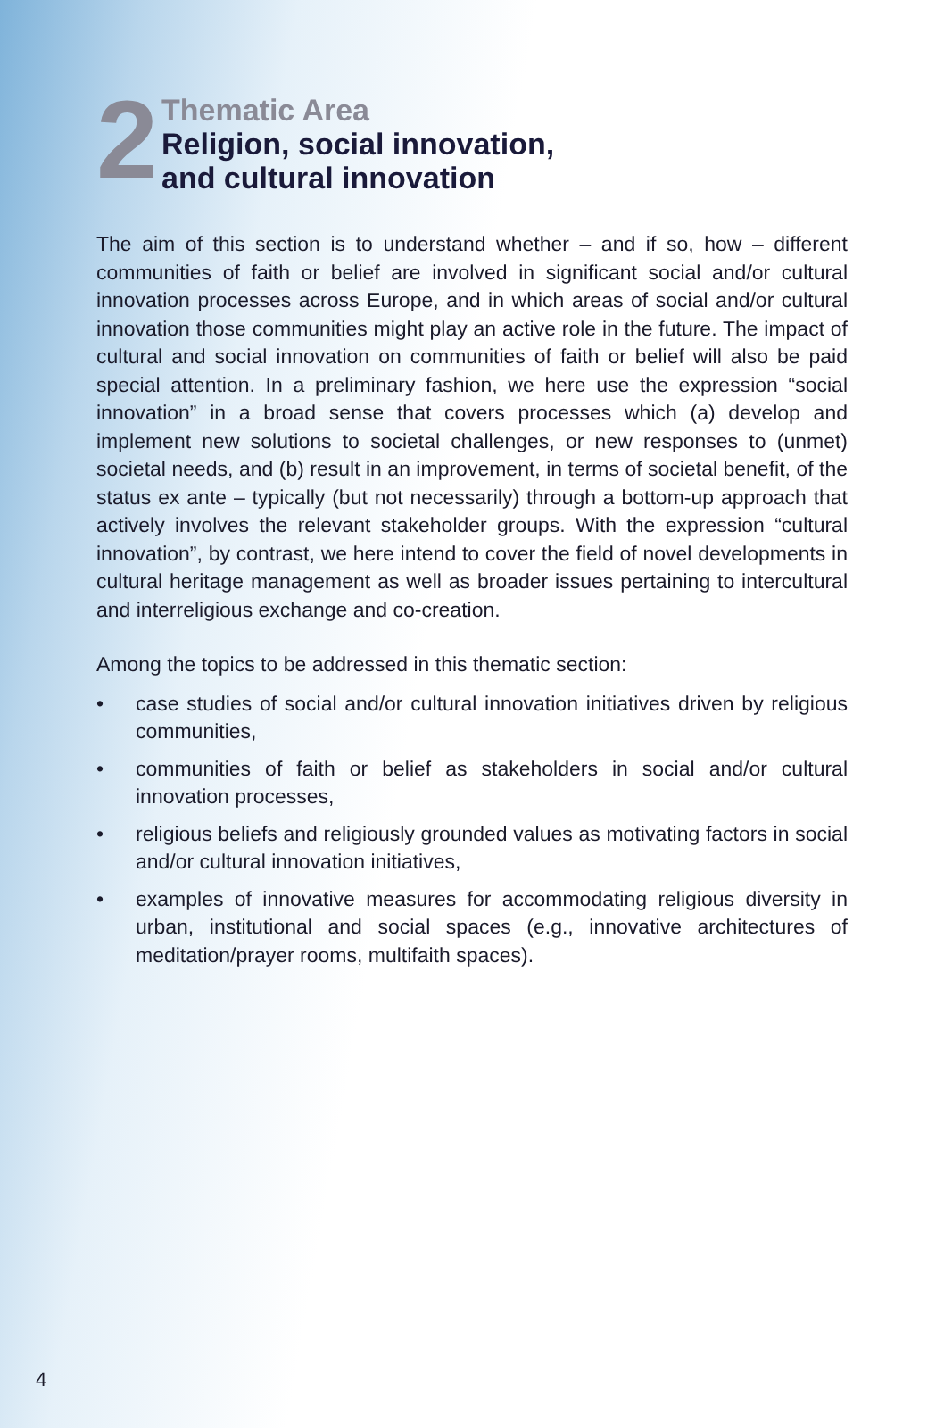2
Thematic Area
Religion, social innovation,
and cultural innovation
The aim of this section is to understand whether – and if so, how – different communities of faith or belief are involved in significant social and/or cultural innovation processes across Europe, and in which areas of social and/or cultural innovation those communities might play an active role in the future. The impact of cultural and social innovation on communities of faith or belief will also be paid special attention. In a preliminary fashion, we here use the expression “social innovation” in a broad sense that covers processes which (a) develop and implement new solutions to societal challenges, or new responses to (unmet) societal needs, and (b) result in an improvement, in terms of societal benefit, of the status ex ante – typically (but not necessarily) through a bottom-up approach that actively involves the relevant stakeholder groups. With the expression “cultural innovation”, by contrast, we here intend to cover the field of novel developments in cultural heritage management as well as broader issues pertaining to intercultural and interreligious exchange and co-creation.
Among the topics to be addressed in this thematic section:
• case studies of social and/or cultural innovation initiatives driven by religious communities,
• communities of faith or belief as stakeholders in social and/or cultural innovation processes,
• religious beliefs and religiously grounded values as motivating factors in social and/or cultural innovation initiatives,
• examples of innovative measures for accommodating religious diversity in urban, institutional and social spaces (e.g., innovative architectures of meditation/prayer rooms, multifaith spaces).
4